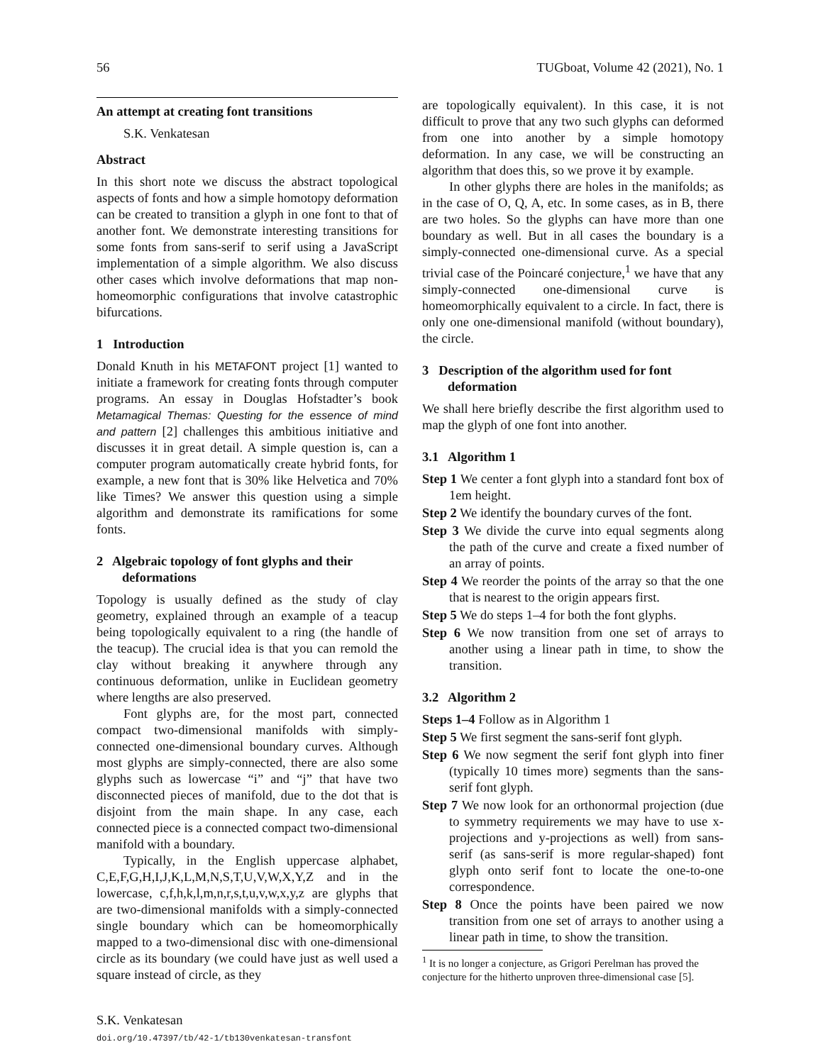56 TUGboat, Volume 42 (2021), No. 1
An attempt at creating font transitions
S.K. Venkatesan
Abstract
In this short note we discuss the abstract topological aspects of fonts and how a simple homotopy deformation can be created to transition a glyph in one font to that of another font. We demonstrate interesting transitions for some fonts from sans-serif to serif using a JavaScript implementation of a simple algorithm. We also discuss other cases which involve deformations that map non-homeomorphic configurations that involve catastrophic bifurcations.
1 Introduction
Donald Knuth in his METAFONT project [1] wanted to initiate a framework for creating fonts through computer programs. An essay in Douglas Hofstadter’s book Metamagical Themas: Questing for the essence of mind and pattern [2] challenges this ambitious initiative and discusses it in great detail. A simple question is, can a computer program automatically create hybrid fonts, for example, a new font that is 30% like Helvetica and 70% like Times? We answer this question using a simple algorithm and demonstrate its ramifications for some fonts.
2 Algebraic topology of font glyphs and their deformations
Topology is usually defined as the study of clay geometry, explained through an example of a teacup being topologically equivalent to a ring (the handle of the teacup). The crucial idea is that you can remold the clay without breaking it anywhere through any continuous deformation, unlike in Euclidean geometry where lengths are also preserved.
Font glyphs are, for the most part, connected compact two-dimensional manifolds with simply-connected one-dimensional boundary curves. Although most glyphs are simply-connected, there are also some glyphs such as lowercase “i” and “j” that have two disconnected pieces of manifold, due to the dot that is disjoint from the main shape. In any case, each connected piece is a connected compact two-dimensional manifold with a boundary.
Typically, in the English uppercase alphabet, C,E,F,G,H,I,J,K,L,M,N,S,T,U,V,W,X,Y,Z and in the lowercase, c,f,h,k,l,m,n,r,s,t,u,v,w,x,y,z are glyphs that are two-dimensional manifolds with a simply-connected single boundary which can be homeomorphically mapped to a two-dimensional disc with one-dimensional circle as its boundary (we could have just as well used a square instead of circle, as they
are topologically equivalent). In this case, it is not difficult to prove that any two such glyphs can deformed from one into another by a simple homotopy deformation. In any case, we will be constructing an algorithm that does this, so we prove it by example.
In other glyphs there are holes in the manifolds; as in the case of O, Q, A, etc. In some cases, as in B, there are two holes. So the glyphs can have more than one boundary as well. But in all cases the boundary is a simply-connected one-dimensional curve. As a special trivial case of the Poincaré conjecture,<sup>1</sup> we have that any simply-connected one-dimensional curve is homeomorphically equivalent to a circle. In fact, there is only one one-dimensional manifold (without boundary), the circle.
3 Description of the algorithm used for font deformation
We shall here briefly describe the first algorithm used to map the glyph of one font into another.
3.1 Algorithm 1
Step 1 We center a font glyph into a standard font box of 1em height.
Step 2 We identify the boundary curves of the font.
Step 3 We divide the curve into equal segments along the path of the curve and create a fixed number of an array of points.
Step 4 We reorder the points of the array so that the one that is nearest to the origin appears first.
Step 5 We do steps 1–4 for both the font glyphs.
Step 6 We now transition from one set of arrays to another using a linear path in time, to show the transition.
3.2 Algorithm 2
Steps 1–4 Follow as in Algorithm 1
Step 5 We first segment the sans-serif font glyph.
Step 6 We now segment the serif font glyph into finer (typically 10 times more) segments than the sans-serif font glyph.
Step 7 We now look for an orthonormal projection (due to symmetry requirements we may have to use x-projections and y-projections as well) from sans-serif (as sans-serif is more regular-shaped) font glyph onto serif font to locate the one-to-one correspondence.
Step 8 Once the points have been paired we now transition from one set of arrays to another using a linear path in time, to show the transition.
<sup>1</sup> It is no longer a conjecture, as Grigori Perelman has proved the conjecture for the hitherto unproven three-dimensional case [5].
S.K. Venkatesan
doi.org/10.47397/tb/42-1/tb130venkatesan-transfont